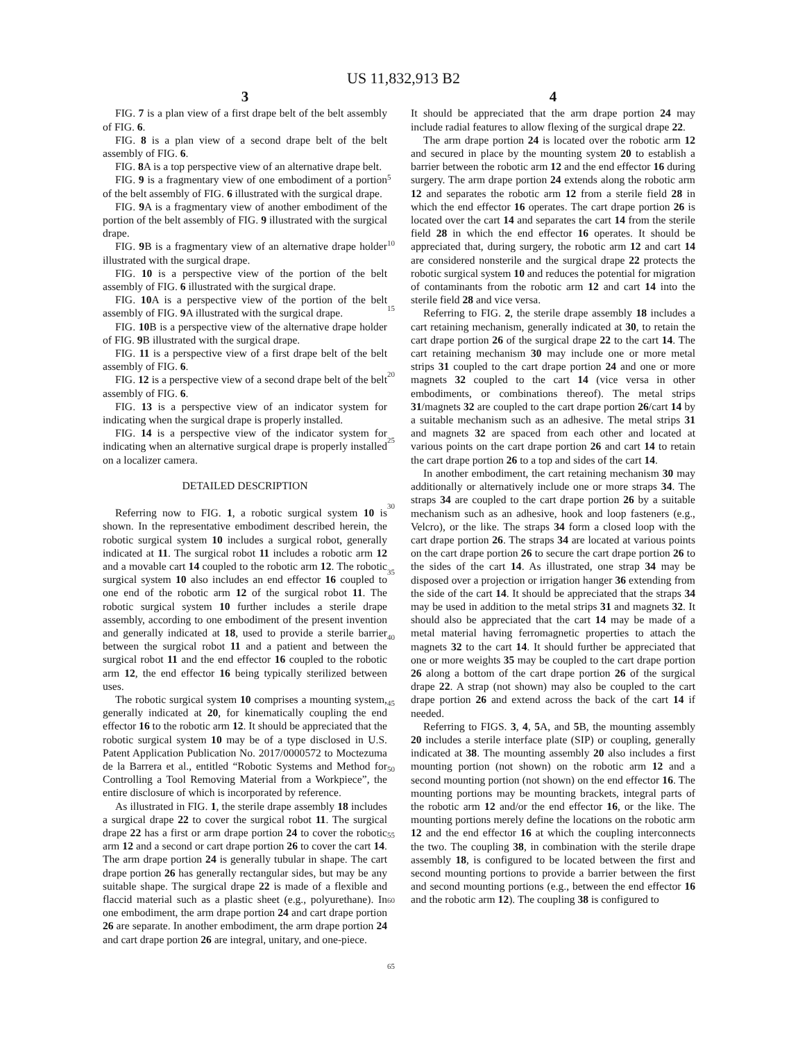US 11,832,913 B2
3
FIG. 7 is a plan view of a first drape belt of the belt assembly of FIG. 6.
FIG. 8 is a plan view of a second drape belt of the belt assembly of FIG. 6.
FIG. 8 A is a top perspective view of an alternative drape belt.
FIG. 9 is a fragmentary view of one embodiment of a portion of the belt assembly of FIG. 6 illustrated with the surgical drape.
FIG. 9 A is a fragmentary view of another embodiment of the portion of the belt assembly of FIG. 9 illustrated with the surgical drape.
FIG. 9 B is a fragmentary view of an alternative drape holder illustrated with the surgical drape.
FIG. 10 is a perspective view of the portion of the belt assembly of FIG. 6 illustrated with the surgical drape.
FIG. 10 A is a perspective view of the portion of the belt assembly of FIG. 9 A illustrated with the surgical drape.
FIG. 10 B is a perspective view of the alternative drape holder of FIG. 9 B illustrated with the surgical drape.
FIG. 11 is a perspective view of a first drape belt of the belt assembly of FIG. 6.
FIG. 12 is a perspective view of a second drape belt of the belt assembly of FIG. 6.
FIG. 13 is a perspective view of an indicator system for indicating when the surgical drape is properly installed.
FIG. 14 is a perspective view of the indicator system for indicating when an alternative surgical drape is properly installed on a localizer camera.
DETAILED DESCRIPTION
Referring now to FIG. 1, a robotic surgical system 10 is shown. In the representative embodiment described herein, the robotic surgical system 10 includes a surgical robot, generally indicated at 11. The surgical robot 11 includes a robotic arm 12 and a movable cart 14 coupled to the robotic arm 12. The robotic surgical system 10 also includes an end effector 16 coupled to one end of the robotic arm 12 of the surgical robot 11. The robotic surgical system 10 further includes a sterile drape assembly, according to one embodiment of the present invention and generally indicated at 18, used to provide a sterile barrier between the surgical robot 11 and a patient and between the surgical robot 11 and the end effector 16 coupled to the robotic arm 12, the end effector 16 being typically sterilized between uses.
The robotic surgical system 10 comprises a mounting system, generally indicated at 20, for kinematically coupling the end effector 16 to the robotic arm 12. It should be appreciated that the robotic surgical system 10 may be of a type disclosed in U.S. Patent Application Publication No. 2017/0000572 to Moctezuma de la Barrera et al., entitled “Robotic Systems and Method for Controlling a Tool Removing Material from a Workpiece”, the entire disclosure of which is incorporated by reference.
As illustrated in FIG. 1, the sterile drape assembly 18 includes a surgical drape 22 to cover the surgical robot 11. The surgical drape 22 has a first or arm drape portion 24 to cover the robotic arm 12 and a second or cart drape portion 26 to cover the cart 14. The arm drape portion 24 is generally tubular in shape. The cart drape portion 26 has generally rectangular sides, but may be any suitable shape. The surgical drape 22 is made of a flexible and flaccid material such as a plastic sheet (e.g., polyurethane). In one embodiment, the arm drape portion 24 and cart drape portion 26 are separate. In another embodiment, the arm drape portion 24 and cart drape portion 26 are integral, unitary, and one-piece.
5
10
15
20
25
30
35
40
45
50
55
60
65
4
It should be appreciated that the arm drape portion 24 may include radial features to allow flexing of the surgical drape 22.
The arm drape portion 24 is located over the robotic arm 12 and secured in place by the mounting system 20 to establish a barrier between the robotic arm 12 and the end effector 16 during surgery. The arm drape portion 24 extends along the robotic arm 12 and separates the robotic arm 12 from a sterile field 28 in which the end effector 16 operates. The cart drape portion 26 is located over the cart 14 and separates the cart 14 from the sterile field 28 in which the end effector 16 operates. It should be appreciated that, during surgery, the robotic arm 12 and cart 14 are considered nonsterile and the surgical drape 22 protects the robotic surgical system 10 and reduces the potential for migration of contaminants from the robotic arm 12 and cart 14 into the sterile field 28 and vice versa.
Referring to FIG. 2, the sterile drape assembly 18 includes a cart retaining mechanism, generally indicated at 30, to retain the cart drape portion 26 of the surgical drape 22 to the cart 14. The cart retaining mechanism 30 may include one or more metal strips 31 coupled to the cart drape portion 24 and one or more magnets 32 coupled to the cart 14 (vice versa in other embodiments, or combinations thereof). The metal strips 31/magnets 32 are coupled to the cart drape portion 26/cart 14 by a suitable mechanism such as an adhesive. The metal strips 31 and magnets 32 are spaced from each other and located at various points on the cart drape portion 26 and cart 14 to retain the cart drape portion 26 to a top and sides of the cart 14.
In another embodiment, the cart retaining mechanism 30 may additionally or alternatively include one or more straps 34. The straps 34 are coupled to the cart drape portion 26 by a suitable mechanism such as an adhesive, hook and loop fasteners (e.g., Velcro), or the like. The straps 34 form a closed loop with the cart drape portion 26. The straps 34 are located at various points on the cart drape portion 26 to secure the cart drape portion 26 to the sides of the cart 14. As illustrated, one strap 34 may be disposed over a projection or irrigation hanger 36 extending from the side of the cart 14. It should be appreciated that the straps 34 may be used in addition to the metal strips 31 and magnets 32. It should also be appreciated that the cart 14 may be made of a metal material having ferromagnetic properties to attach the magnets 32 to the cart 14. It should further be appreciated that one or more weights 35 may be coupled to the cart drape portion 26 along a bottom of the cart drape portion 26 of the surgical drape 22. A strap (not shown) may also be coupled to the cart drape portion 26 and extend across the back of the cart 14 if needed.
Referring to FIGS. 3, 4, 5 A, and 5 B, the mounting assembly 20 includes a sterile interface plate (SIP) or coupling, generally indicated at 38. The mounting assembly 20 also includes a first mounting portion (not shown) on the robotic arm 12 and a second mounting portion (not shown) on the end effector 16. The mounting portions may be mounting brackets, integral parts of the robotic arm 12 and/or the end effector 16, or the like. The mounting portions merely define the locations on the robotic arm 12 and the end effector 16 at which the coupling interconnects the two. The coupling 38, in combination with the sterile drape assembly 18, is configured to be located between the first and second mounting portions to provide a barrier between the first and second mounting portions (e.g., between the end effector 16 and the robotic arm 12). The coupling 38 is configured to